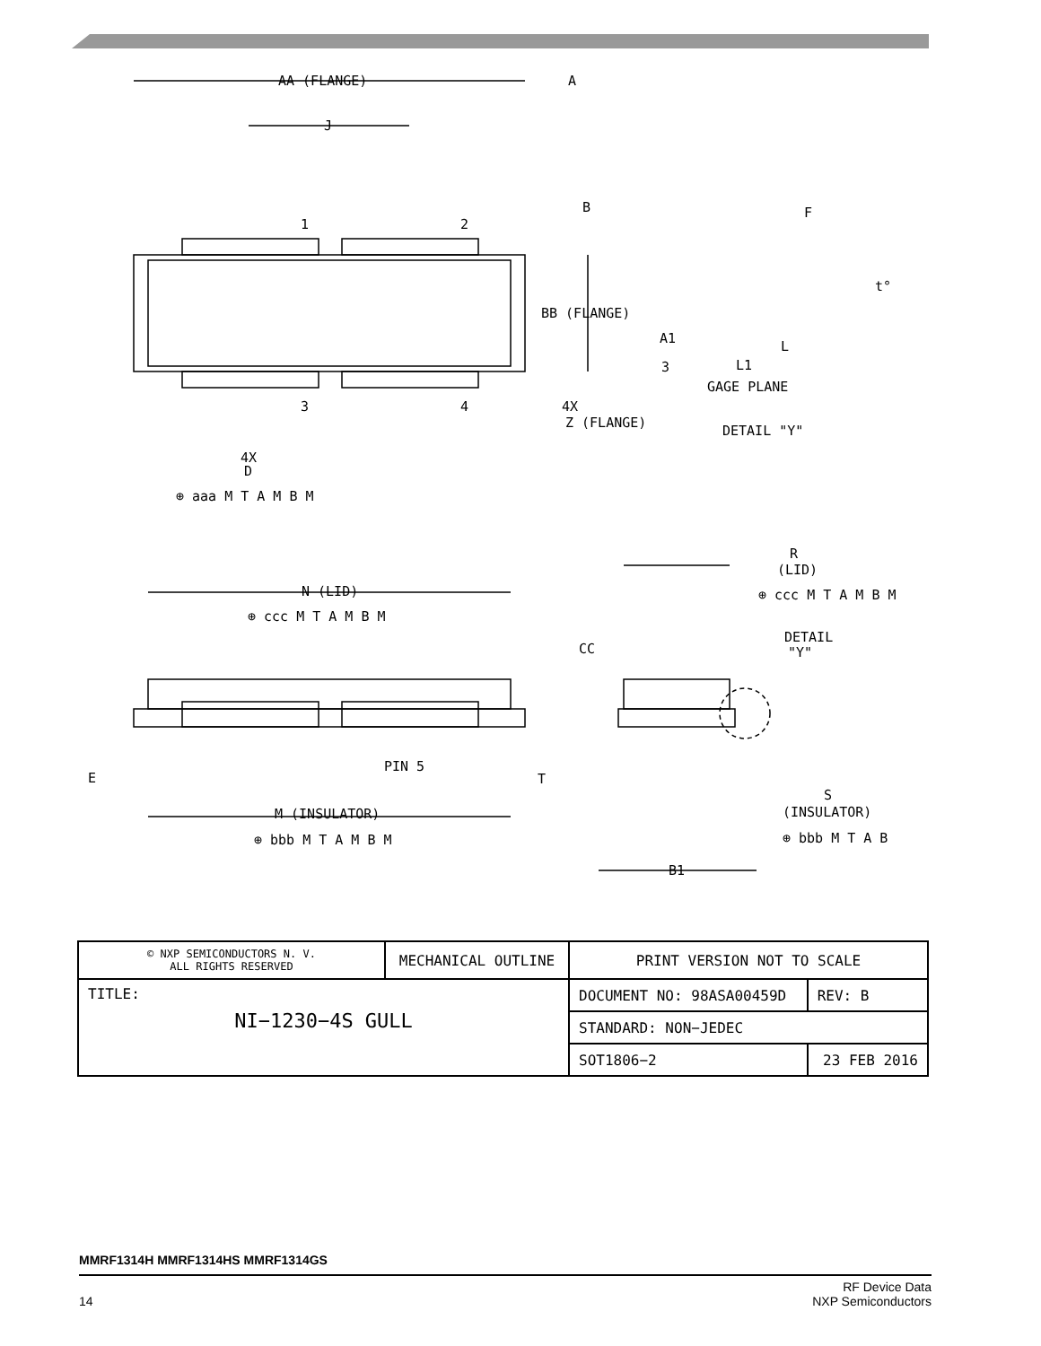AA (FLANGE)
J
A
1
2
3
4
B
BB (FLANGE)
4X
Z (FLANGE)
4X
D
⊕ aaa M T A M B M
F
t°
A1
3
L1
GAGE PLANE
L
DETAIL "Y"
N (LID)
⊕ ccc M T A M B M
R
(LID)
⊕ ccc M T A M B M
CC
DETAIL
"Y"
PIN 5
T
E
M (INSULATOR)
⊕ bbb M T A M B M
S
(INSULATOR)
⊕ bbb M T A B
B1
| © NXP SEMICONDUCTORS N. V. ALL RIGHTS RESERVED | MECHANICAL OUTLINE | PRINT VERSION NOT TO SCALE | |
| TITLE: NI−1230−4S GULL | | DOCUMENT NO: 98ASA00459D | REV: B |
| | | STANDARD: NON−JEDEC | |
| | | SOT1806−2 | 23 FEB 2016 |
MMRF1314H MMRF1314HS MMRF1314GS
14 RF Device Data
NXP Semiconductors